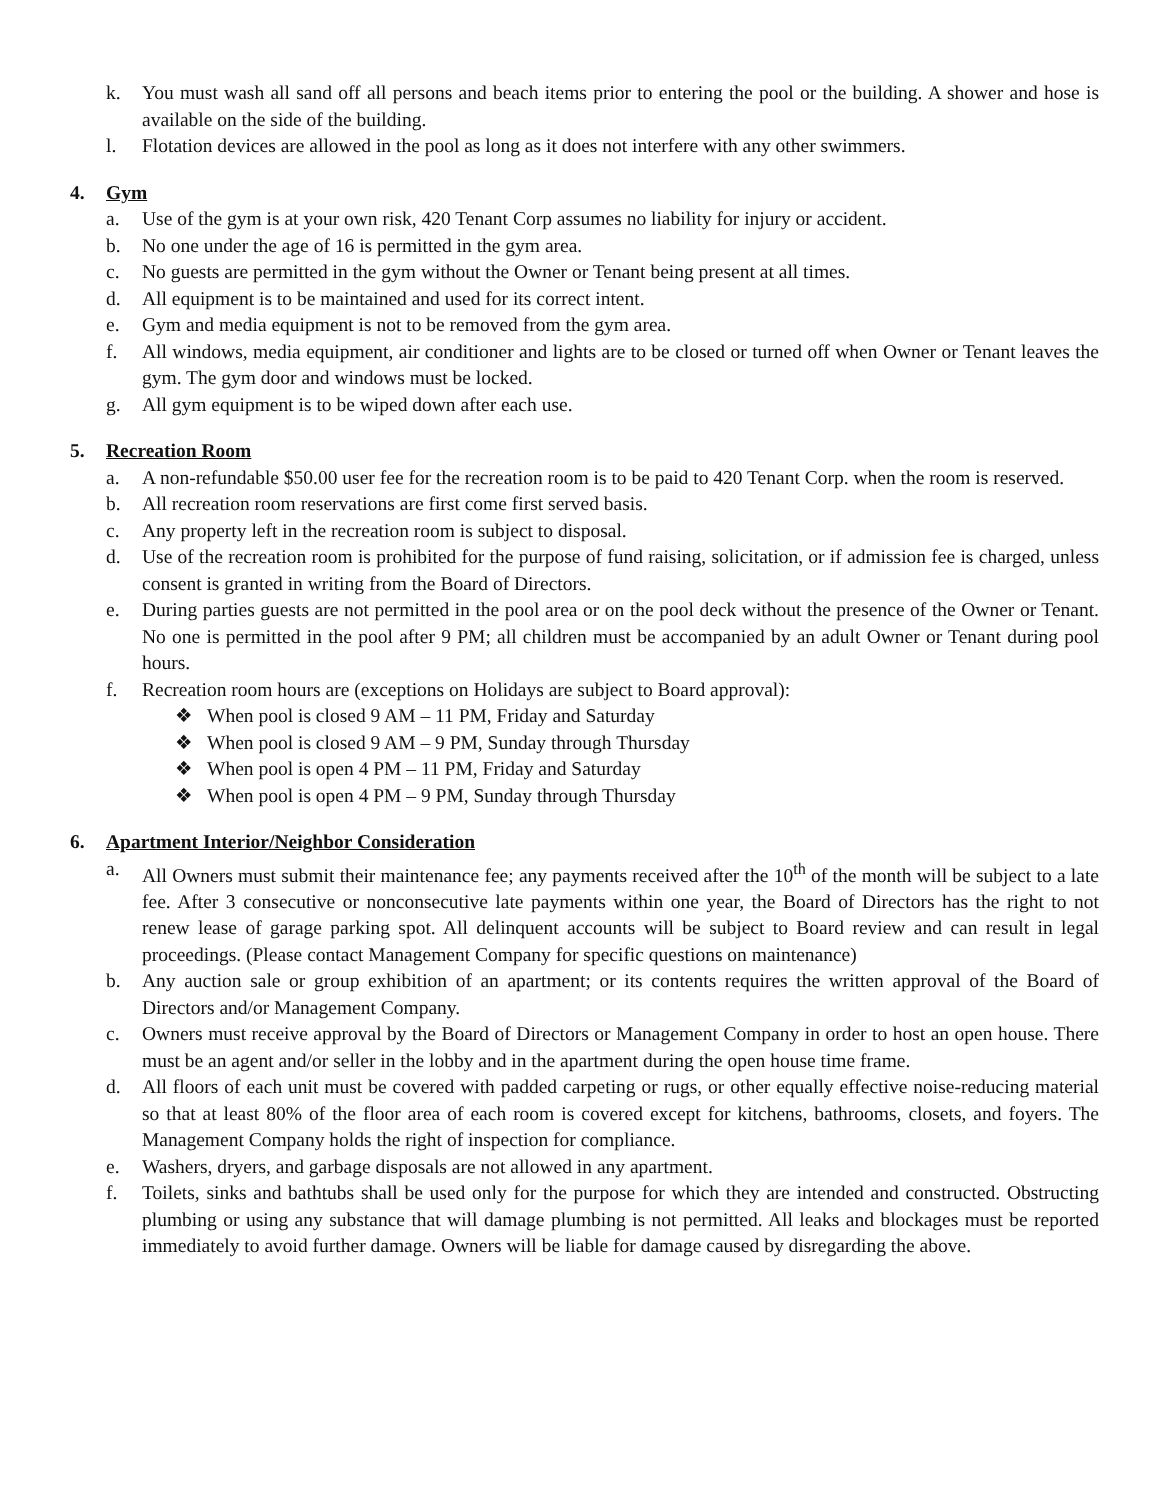k. You must wash all sand off all persons and beach items prior to entering the pool or the building. A shower and hose is available on the side of the building.
l. Flotation devices are allowed in the pool as long as it does not interfere with any other swimmers.
4. Gym
a. Use of the gym is at your own risk, 420 Tenant Corp assumes no liability for injury or accident.
b. No one under the age of 16 is permitted in the gym area.
c. No guests are permitted in the gym without the Owner or Tenant being present at all times.
d. All equipment is to be maintained and used for its correct intent.
e. Gym and media equipment is not to be removed from the gym area.
f. All windows, media equipment, air conditioner and lights are to be closed or turned off when Owner or Tenant leaves the gym. The gym door and windows must be locked.
g. All gym equipment is to be wiped down after each use.
5. Recreation Room
a. A non-refundable $50.00 user fee for the recreation room is to be paid to 420 Tenant Corp. when the room is reserved.
b. All recreation room reservations are first come first served basis.
c. Any property left in the recreation room is subject to disposal.
d. Use of the recreation room is prohibited for the purpose of fund raising, solicitation, or if admission fee is charged, unless consent is granted in writing from the Board of Directors.
e. During parties guests are not permitted in the pool area or on the pool deck without the presence of the Owner or Tenant. No one is permitted in the pool after 9 PM; all children must be accompanied by an adult Owner or Tenant during pool hours.
f. Recreation room hours are (exceptions on Holidays are subject to Board approval):
❖ When pool is closed 9 AM – 11 PM, Friday and Saturday
❖ When pool is closed 9 AM – 9 PM, Sunday through Thursday
❖ When pool is open 4 PM – 11 PM, Friday and Saturday
❖ When pool is open 4 PM – 9 PM, Sunday through Thursday
6. Apartment Interior/Neighbor Consideration
a. All Owners must submit their maintenance fee; any payments received after the 10<sup>th</sup> of the month will be subject to a late fee. After 3 consecutive or nonconsecutive late payments within one year, the Board of Directors has the right to not renew lease of garage parking spot. All delinquent accounts will be subject to Board review and can result in legal proceedings. (Please contact Management Company for specific questions on maintenance)
b. Any auction sale or group exhibition of an apartment; or its contents requires the written approval of the Board of Directors and/or Management Company.
c. Owners must receive approval by the Board of Directors or Management Company in order to host an open house. There must be an agent and/or seller in the lobby and in the apartment during the open house time frame.
d. All floors of each unit must be covered with padded carpeting or rugs, or other equally effective noise-reducing material so that at least 80% of the floor area of each room is covered except for kitchens, bathrooms, closets, and foyers. The Management Company holds the right of inspection for compliance.
e. Washers, dryers, and garbage disposals are not allowed in any apartment.
f. Toilets, sinks and bathtubs shall be used only for the purpose for which they are intended and constructed. Obstructing plumbing or using any substance that will damage plumbing is not permitted. All leaks and blockages must be reported immediately to avoid further damage. Owners will be liable for damage caused by disregarding the above.